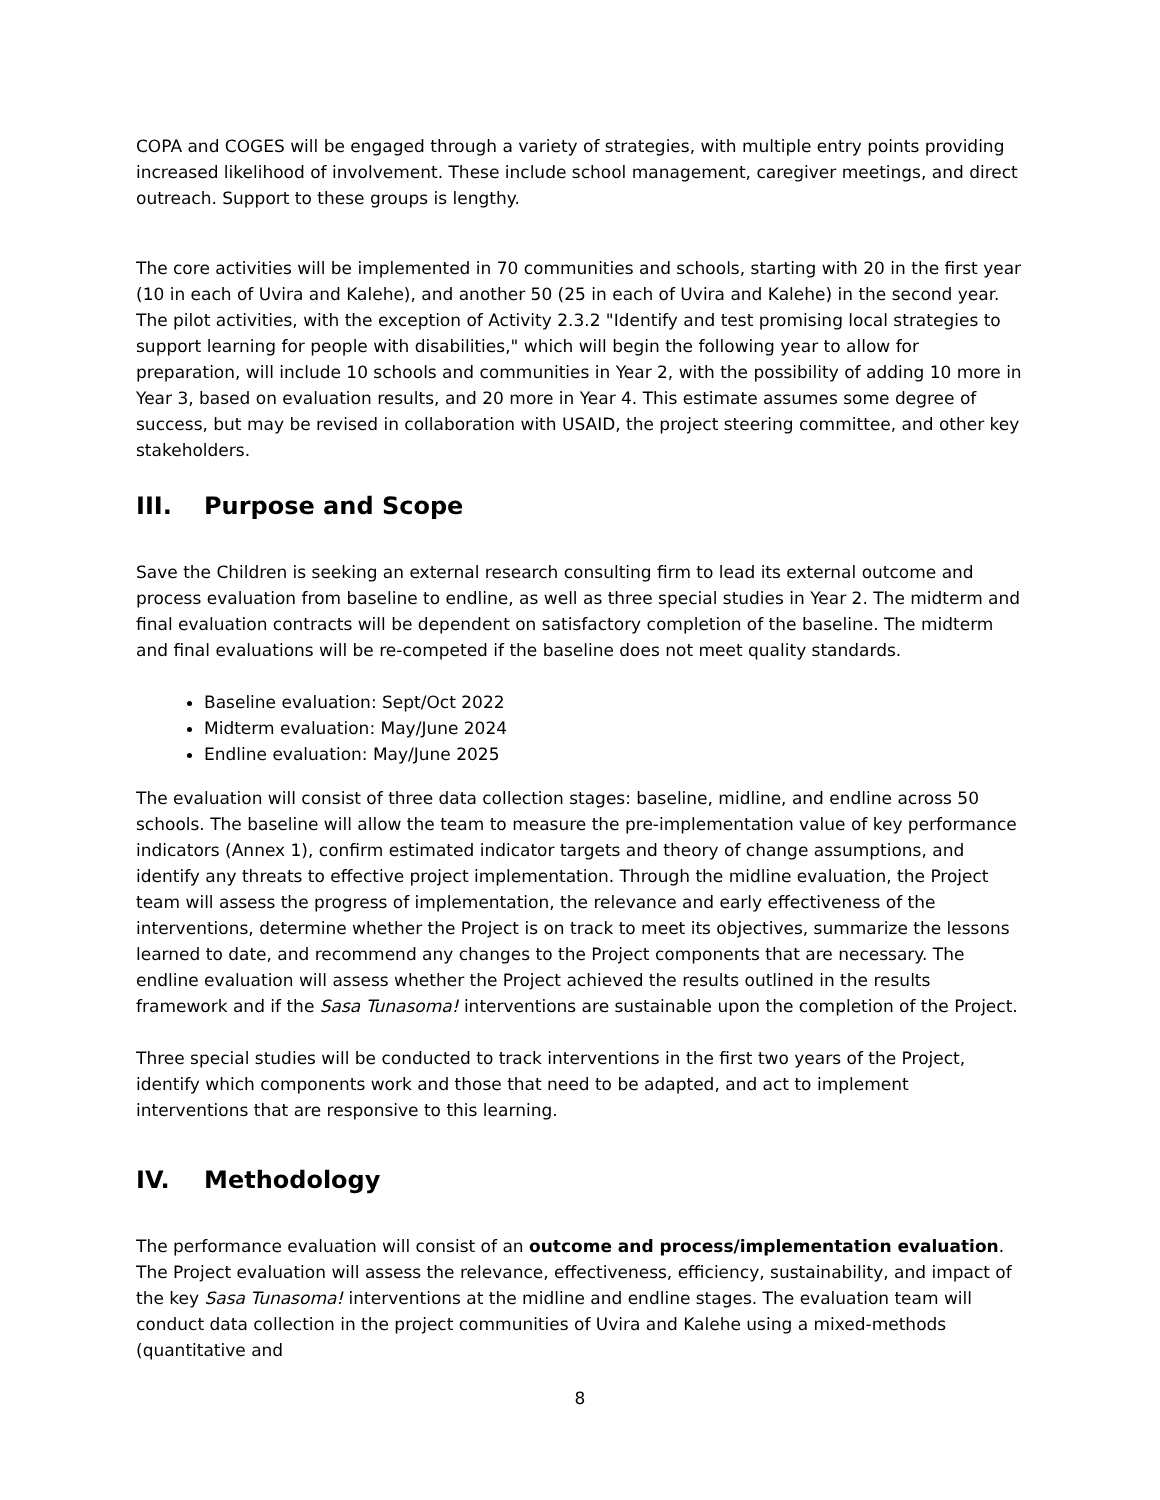COPA and COGES will be engaged through a variety of strategies, with multiple entry points providing increased likelihood of involvement. These include school management, caregiver meetings, and direct outreach. Support to these groups is lengthy.
The core activities will be implemented in 70 communities and schools, starting with 20 in the first year (10 in each of Uvira and Kalehe), and another 50 (25 in each of Uvira and Kalehe) in the second year. The pilot activities, with the exception of Activity 2.3.2 "Identify and test promising local strategies to support learning for people with disabilities," which will begin the following year to allow for preparation, will include 10 schools and communities in Year 2, with the possibility of adding 10 more in Year 3, based on evaluation results, and 20 more in Year 4. This estimate assumes some degree of success, but may be revised in collaboration with USAID, the project steering committee, and other key stakeholders.
III. Purpose and Scope
Save the Children is seeking an external research consulting firm to lead its external outcome and process evaluation from baseline to endline, as well as three special studies in Year 2. The midterm and final evaluation contracts will be dependent on satisfactory completion of the baseline. The midterm and final evaluations will be re-competed if the baseline does not meet quality standards.
Baseline evaluation: Sept/Oct 2022
Midterm evaluation: May/June 2024
Endline evaluation: May/June 2025
The evaluation will consist of three data collection stages: baseline, midline, and endline across 50 schools. The baseline will allow the team to measure the pre-implementation value of key performance indicators (Annex 1), confirm estimated indicator targets and theory of change assumptions, and identify any threats to effective project implementation. Through the midline evaluation, the Project team will assess the progress of implementation, the relevance and early effectiveness of the interventions, determine whether the Project is on track to meet its objectives, summarize the lessons learned to date, and recommend any changes to the Project components that are necessary. The endline evaluation will assess whether the Project achieved the results outlined in the results framework and if the Sasa Tunasoma! interventions are sustainable upon the completion of the Project.
Three special studies will be conducted to track interventions in the first two years of the Project, identify which components work and those that need to be adapted, and act to implement interventions that are responsive to this learning.
IV. Methodology
The performance evaluation will consist of an outcome and process/implementation evaluation. The Project evaluation will assess the relevance, effectiveness, efficiency, sustainability, and impact of the key Sasa Tunasoma! interventions at the midline and endline stages. The evaluation team will conduct data collection in the project communities of Uvira and Kalehe using a mixed-methods (quantitative and
8